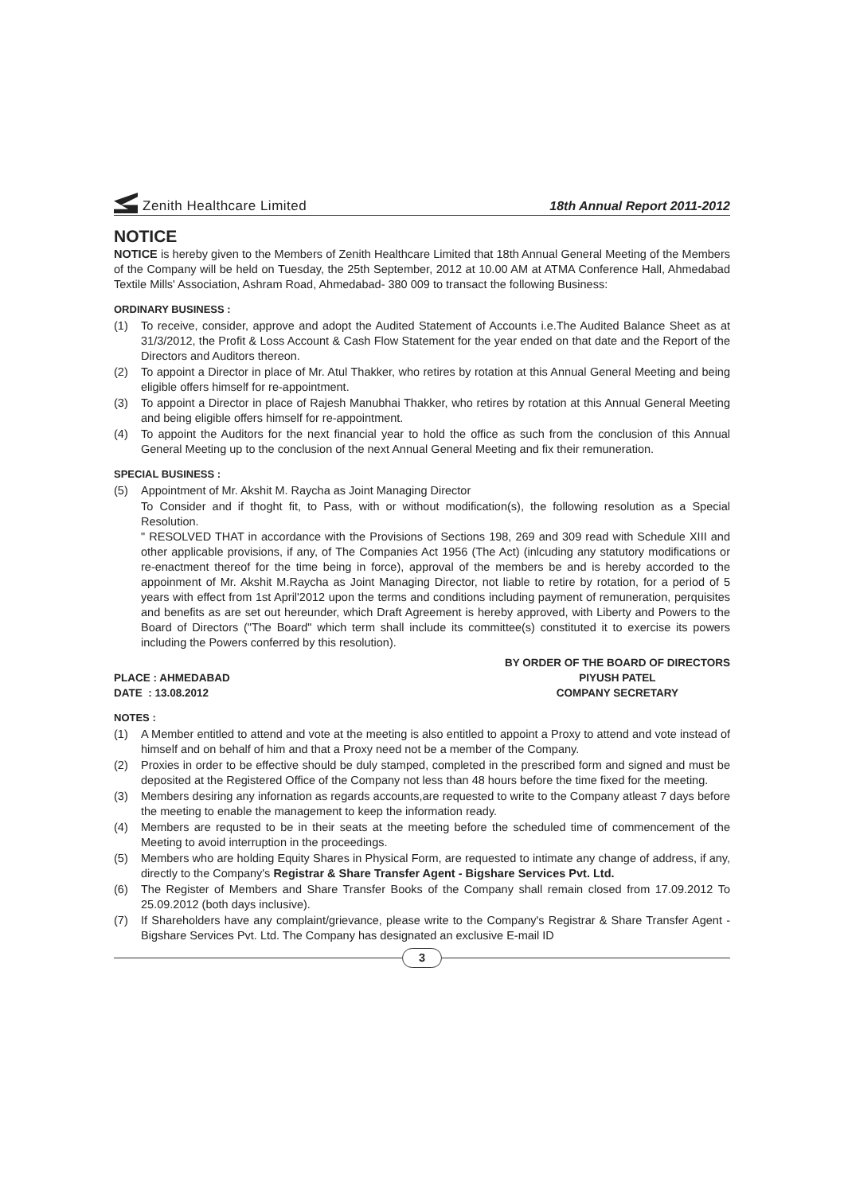Zenith Healthcare Limited
18th Annual Report 2011-2012
NOTICE
NOTICE is hereby given to the Members of Zenith Healthcare Limited that 18th Annual General Meeting of the Members of the Company will be held on Tuesday, the 25th September, 2012 at 10.00 AM at ATMA Conference Hall, Ahmedabad Textile Mills' Association, Ashram Road, Ahmedabad- 380 009 to transact the following Business:
ORDINARY BUSINESS :
(1) To receive, consider, approve and adopt the Audited Statement of Accounts i.e.The Audited Balance Sheet as at 31/3/2012, the Profit & Loss Account & Cash Flow Statement for the year ended on that date and the Report of the Directors and Auditors thereon.
(2) To appoint a Director in place of Mr. Atul Thakker, who retires by rotation at this Annual General Meeting and being eligible offers himself for re-appointment.
(3) To appoint a Director in place of Rajesh Manubhai Thakker, who retires by rotation at this Annual General Meeting and being eligible offers himself for re-appointment.
(4) To appoint the Auditors for the next financial year to hold the office as such from the conclusion of this Annual General Meeting up to the conclusion of the next Annual General Meeting and fix their remuneration.
SPECIAL BUSINESS :
(5) Appointment of Mr. Akshit M. Raycha as Joint Managing Director
To Consider and if thoght fit, to Pass, with or without modification(s), the following resolution as a Special Resolution.
" RESOLVED THAT in accordance with the Provisions of Sections 198, 269 and 309 read with Schedule XIII and other applicable provisions, if any, of The Companies Act 1956 (The Act) (inlcuding any statutory modifications or re-enactment thereof for the time being in force), approval of the members be and is hereby accorded to the appoinment of Mr. Akshit M.Raycha as Joint Managing Director, not liable to retire by rotation, for a period of 5 years with effect from 1st April'2012 upon the terms and conditions including payment of remuneration, perquisites and benefits as are set out hereunder, which Draft Agreement is hereby approved, with Liberty and Powers to the Board of Directors ("The Board" which term shall include its committee(s) constituted it to exercise its powers including the Powers conferred by this resolution).
PLACE : AHMEDABAD
DATE : 13.08.2012
BY ORDER OF THE BOARD OF DIRECTORS
PIYUSH PATEL
COMPANY SECRETARY
NOTES :
(1) A Member entitled to attend and vote at the meeting is also entitled to appoint a Proxy to attend and vote instead of himself and on behalf of him and that a Proxy need not be a member of the Company.
(2) Proxies in order to be effective should be duly stamped, completed in the prescribed form and signed and must be deposited at the Registered Office of the Company not less than 48 hours before the time fixed for the meeting.
(3) Members desiring any infornation as regards accounts,are requested to write to the Company atleast 7 days before the meeting to enable the management to keep the information ready.
(4) Members are requsted to be in their seats at the meeting before the scheduled time of commencement of the Meeting to avoid interruption in the proceedings.
(5) Members who are holding Equity Shares in Physical Form, are requested to intimate any change of address, if any, directly to the Company's Registrar & Share Transfer Agent - Bigshare Services Pvt. Ltd.
(6) The Register of Members and Share Transfer Books of the Company shall remain closed from 17.09.2012 To 25.09.2012 (both days inclusive).
(7) If Shareholders have any complaint/grievance, please write to the Company's Registrar & Share Transfer Agent - Bigshare Services Pvt. Ltd. The Company has designated an exclusive E-mail ID
3